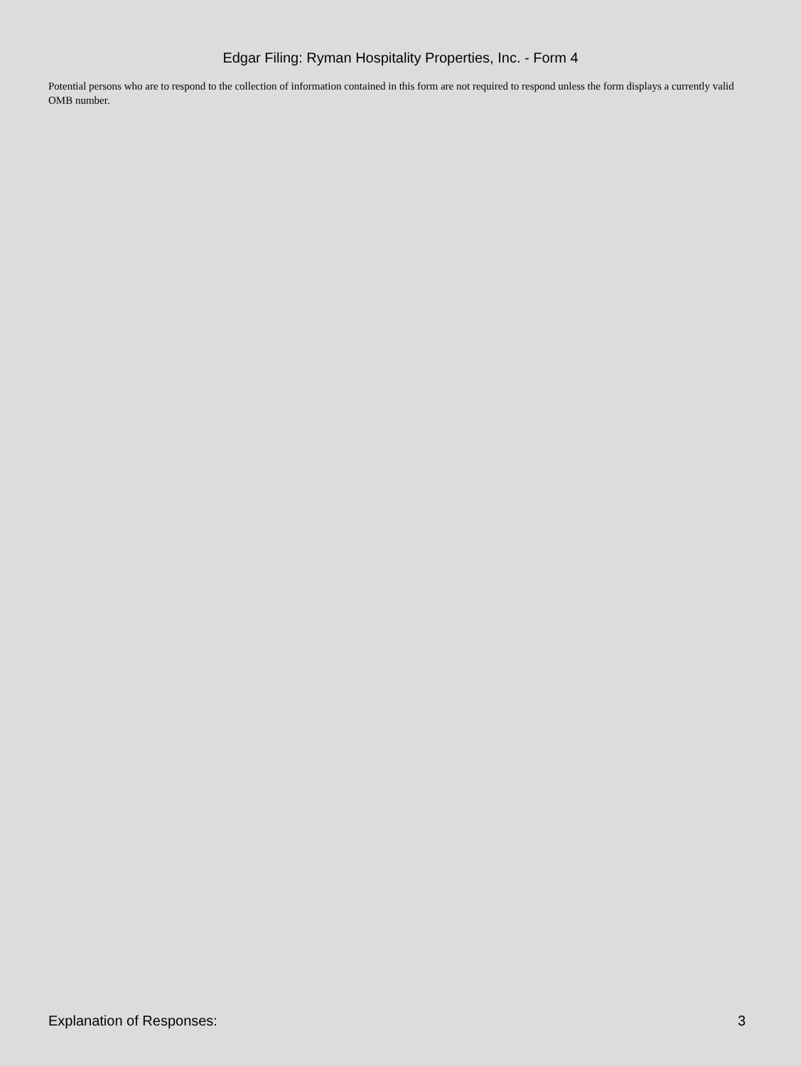Edgar Filing: Ryman Hospitality Properties, Inc. - Form 4
Potential persons who are to respond to the collection of information contained in this form are not required to respond unless the form displays a currently valid OMB number.
Explanation of Responses: 3